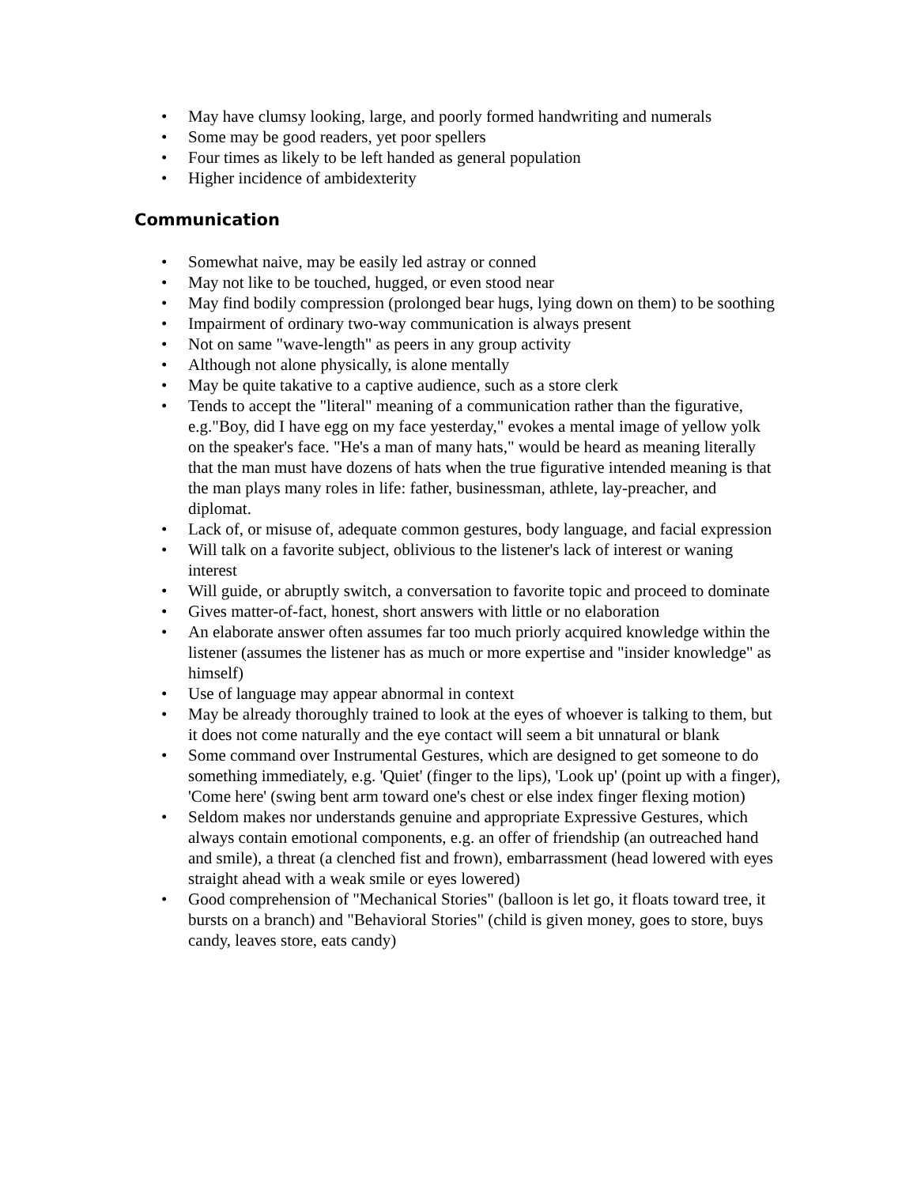• May have clumsy looking, large, and poorly formed handwriting and numerals
• Some may be good readers, yet poor spellers
• Four times as likely to be left handed as general population
• Higher incidence of ambidexterity
Communication
• Somewhat naive, may be easily led astray or conned
• May not like to be touched, hugged, or even stood near
• May find bodily compression (prolonged bear hugs, lying down on them) to be soothing
• Impairment of ordinary two-way communication is always present
• Not on same "wave-length" as peers in any group activity
• Although not alone physically, is alone mentally
• May be quite takative to a captive audience, such as a store clerk
• Tends to accept the "literal" meaning of a communication rather than the figurative, e.g."Boy, did I have egg on my face yesterday," evokes a mental image of yellow yolk on the speaker's face. "He's a man of many hats," would be heard as meaning literally that the man must have dozens of hats when the true figurative intended meaning is that the man plays many roles in life: father, businessman, athlete, lay-preacher, and diplomat.
• Lack of, or misuse of, adequate common gestures, body language, and facial expression
• Will talk on a favorite subject, oblivious to the listener's lack of interest or waning interest
• Will guide, or abruptly switch, a conversation to favorite topic and proceed to dominate
• Gives matter-of-fact, honest, short answers with little or no elaboration
• An elaborate answer often assumes far too much priorly acquired knowledge within the listener (assumes the listener has as much or more expertise and "insider knowledge" as himself)
• Use of language may appear abnormal in context
• May be already thoroughly trained to look at the eyes of whoever is talking to them, but it does not come naturally and the eye contact will seem a bit unnatural or blank
• Some command over Instrumental Gestures, which are designed to get someone to do something immediately, e.g. 'Quiet' (finger to the lips), 'Look up' (point up with a finger), 'Come here' (swing bent arm toward one's chest or else index finger flexing motion)
• Seldom makes nor understands genuine and appropriate Expressive Gestures, which always contain emotional components, e.g. an offer of friendship (an outreached hand and smile), a threat (a clenched fist and frown), embarrassment (head lowered with eyes straight ahead with a weak smile or eyes lowered)
• Good comprehension of "Mechanical Stories" (balloon is let go, it floats toward tree, it bursts on a branch) and "Behavioral Stories" (child is given money, goes to store, buys candy, leaves store, eats candy)